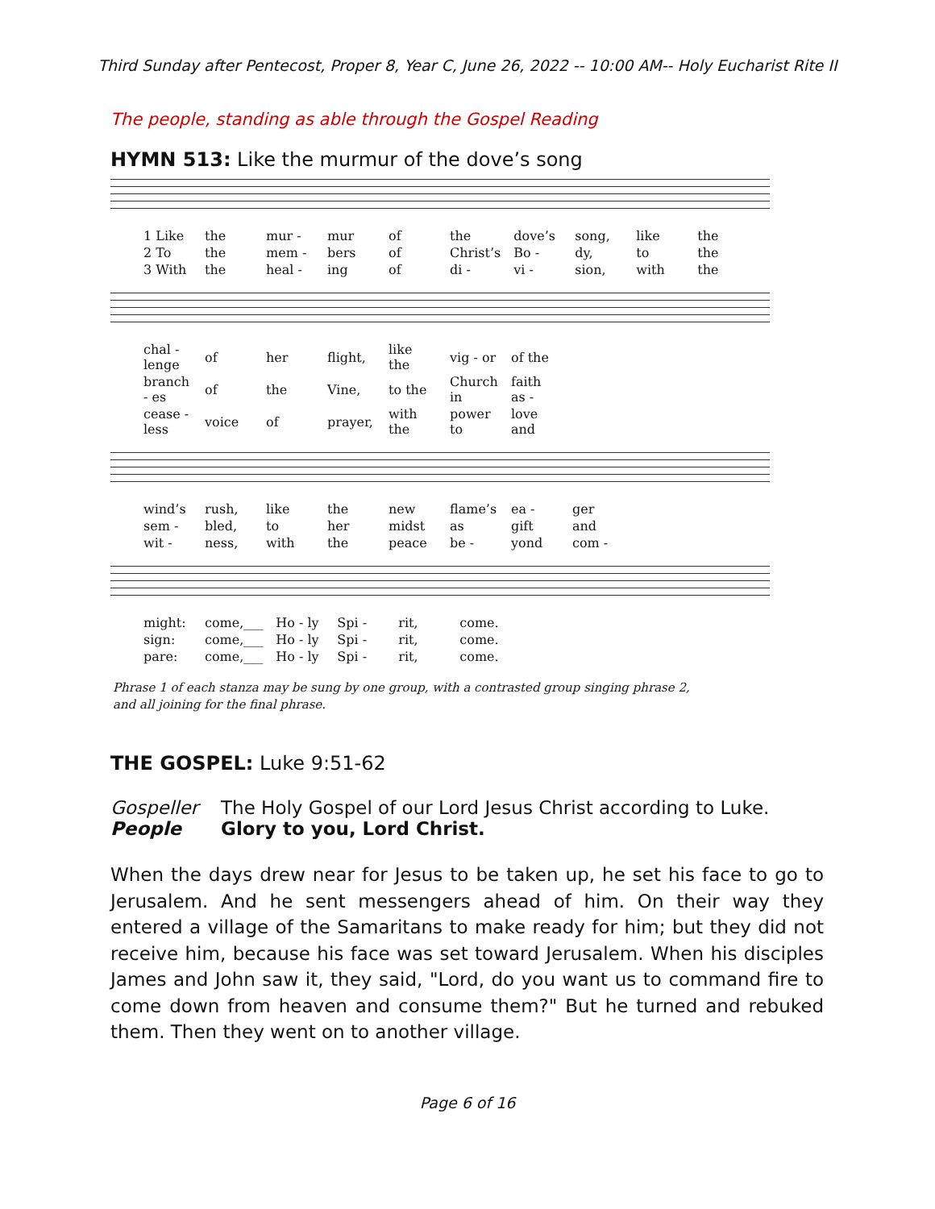Third Sunday after Pentecost, Proper 8, Year C, June 26, 2022 -- 10:00 AM-- Holy Eucharist Rite II
The people, standing as able through the Gospel Reading
HYMN 513: Like the murmur of the dove’s song
| 1 Like | the | mur - | mur | of | the | dove’s | song, | like | the |
| 2 To | the | mem - | bers | of | Christ’s | Bo - | dy, | to | the |
| 3 With | the | heal - | ing | of | di - | vi - | sion, | with | the |
| chal - lenge | of | her | flight, | like the | vig - or | of the |
| branch - es | of | the | Vine, | to the | Church in | faith as - |
| cease - less | voice | of | prayer, | with the | power to | love and |
| wind’s | rush, | like | the | new | flame’s | ea - | ger |
| sem - | bled, | to | her | midst | as | gift | and |
| wit - | ness, | with | the | peace | be - | yond | com - |
| might: | come,___ | Ho - ly | Spi - | rit, | come. |
| sign: | come,___ | Ho - ly | Spi - | rit, | come. |
| pare: | come,___ | Ho - ly | Spi - | rit, | come. |
Phrase 1 of each stanza may be sung by one group, with a contrasted group singing phrase 2,
and all joining for the final phrase.
THE GOSPEL: Luke 9:51-62
Gospeller The Holy Gospel of our Lord Jesus Christ according to Luke.
People Glory to you, Lord Christ.
When the days drew near for Jesus to be taken up, he set his face to go to Jerusalem. And he sent messengers ahead of him. On their way they entered a village of the Samaritans to make ready for him; but they did not receive him, because his face was set toward Jerusalem. When his disciples James and John saw it, they said, "Lord, do you want us to command fire to come down from heaven and consume them?" But he turned and rebuked them. Then they went on to another village.
Page 6 of 16